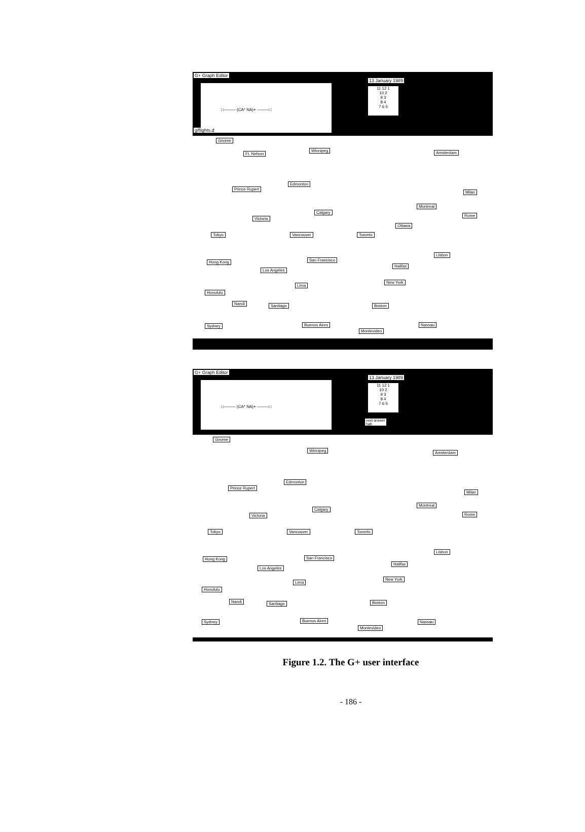G+ Graph Editor
□——— (CA* NA)+ ———□
13 January 1989
11 12 1
10 2
9 3
8 4
7 6 5
g/flights.d
Gnome
Ft. Nelson
Winnipeg Amsterdam
Prince Rupert
Edmonton
Milan
Montreal
Rome
Calgary
Victoria
Ottawa
Tokyo Vancouver Toronto
Lisbon
Hong Kong San Francisco
Halifax
Los Angeles
New York
Lima
Honolulu
Nandi Santiago Boston
Sydney Buenos Aires Nassau
Montevideo
G+ Graph Editor
□——— (CA* NA)+ ———□
13 January 1989
11 12 1
10 2
9 3
8 4
7 6 5
next answer
halt
Gnome
Winnipeg Amsterdam
Prince Rupert
Edmonton
Milan
Montreal
Rome
Calgary
Victoria
Tokyo Vancouver Toronto
Lisbon
Hong Kong San Francisco
Halifax
Los Angeles
New York
Lima
Honolulu
Nandi Santiago Boston
Sydney Buenos Aires Nassau
Montevideo
Figure 1.2. The G+ user interface
- 186 -